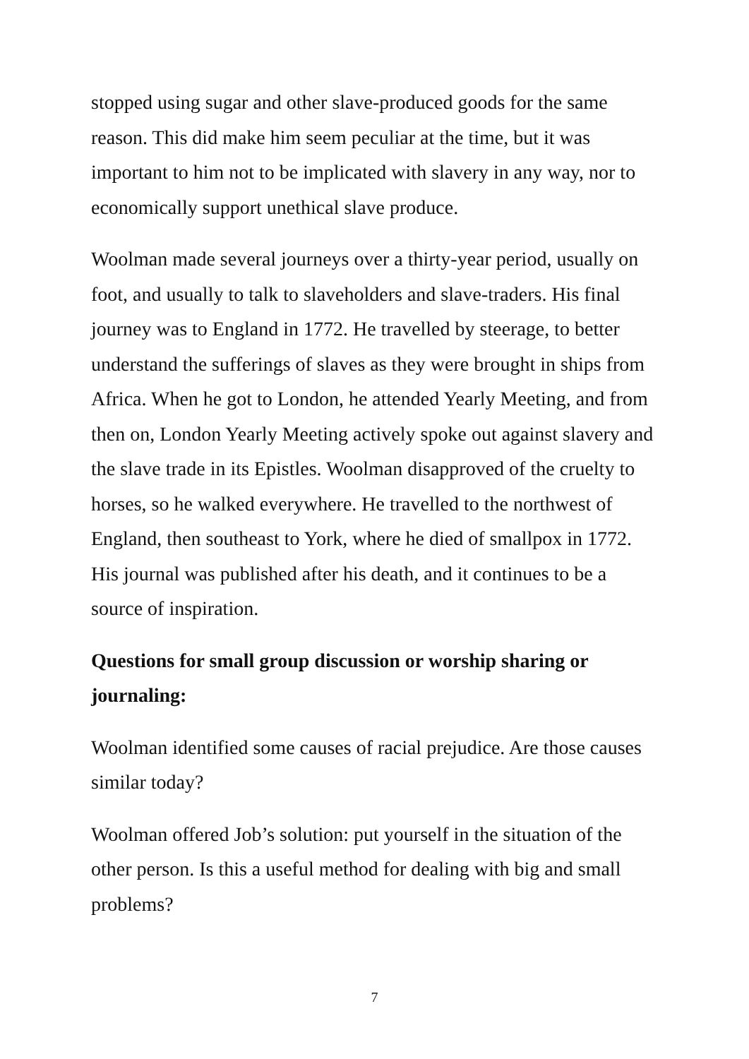stopped using sugar and other slave-produced goods for the same reason. This did make him seem peculiar at the time, but it was important to him not to be implicated with slavery in any way, nor to economically support unethical slave produce.
Woolman made several journeys over a thirty-year period, usually on foot, and usually to talk to slaveholders and slave-traders. His final journey was to England in 1772. He travelled by steerage, to better understand the sufferings of slaves as they were brought in ships from Africa. When he got to London, he attended Yearly Meeting, and from then on, London Yearly Meeting actively spoke out against slavery and the slave trade in its Epistles. Woolman disapproved of the cruelty to horses, so he walked everywhere. He travelled to the northwest of England, then southeast to York, where he died of smallpox in 1772. His journal was published after his death, and it continues to be a source of inspiration.
Questions for small group discussion or worship sharing or journaling:
Woolman identified some causes of racial prejudice. Are those causes similar today?
Woolman offered Job’s solution: put yourself in the situation of the other person. Is this a useful method for dealing with big and small problems?
7